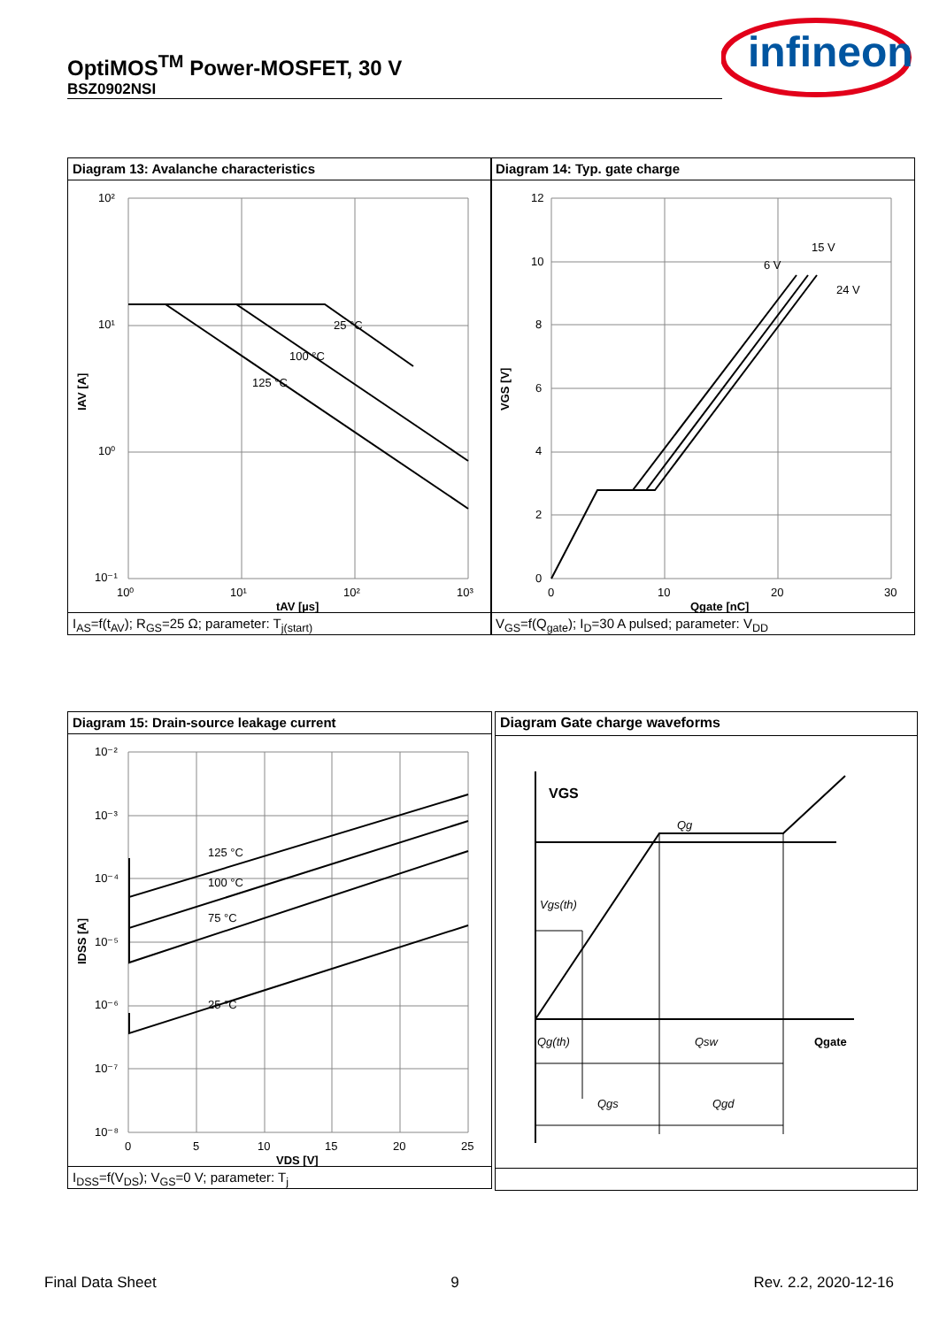OptiMOS<sup>TM</sup> Power-MOSFET, 30 V
BSZ0902NSI
infineon
Diagram 13: Avalanche characteristics
25 °C
100 °C
125 °C
10²
10¹
10⁰
10⁻¹
10⁰
10¹
10²
10³
tAV [µs]
IAV [A]
I<sub>AS</sub>=f(t<sub>AV</sub>); R<sub>GS</sub>=25 Ω; parameter: T<sub>j(start)</sub>
Diagram 14: Typ. gate charge
6 V
15 V
24 V
12
10
8
6
4
2
0
0
10
20
30
Qgate [nC]
VGS [V]
V<sub>GS</sub>=f(Q<sub>gate</sub>); I<sub>D</sub>=30 A pulsed; parameter: V<sub>DD</sub>
Diagram 15: Drain-source leakage current
125 °C
100 °C
75 °C
25 °C
10⁻²
10⁻³
10⁻⁴
10⁻⁵
10⁻⁶
10⁻⁷
10⁻⁸
0
5
10
15
20
25
VDS [V]
IDSS [A]
I<sub>DSS</sub>=f(V<sub>DS</sub>); V<sub>GS</sub>=0 V; parameter: T<sub>j</sub>
Diagram Gate charge waveforms
VGS
Qg
Vgs(th)
Qg(th)
Qsw
Qgate
Qgs
Qgd
Final Data Sheet 9 Rev. 2.2, 2020-12-16